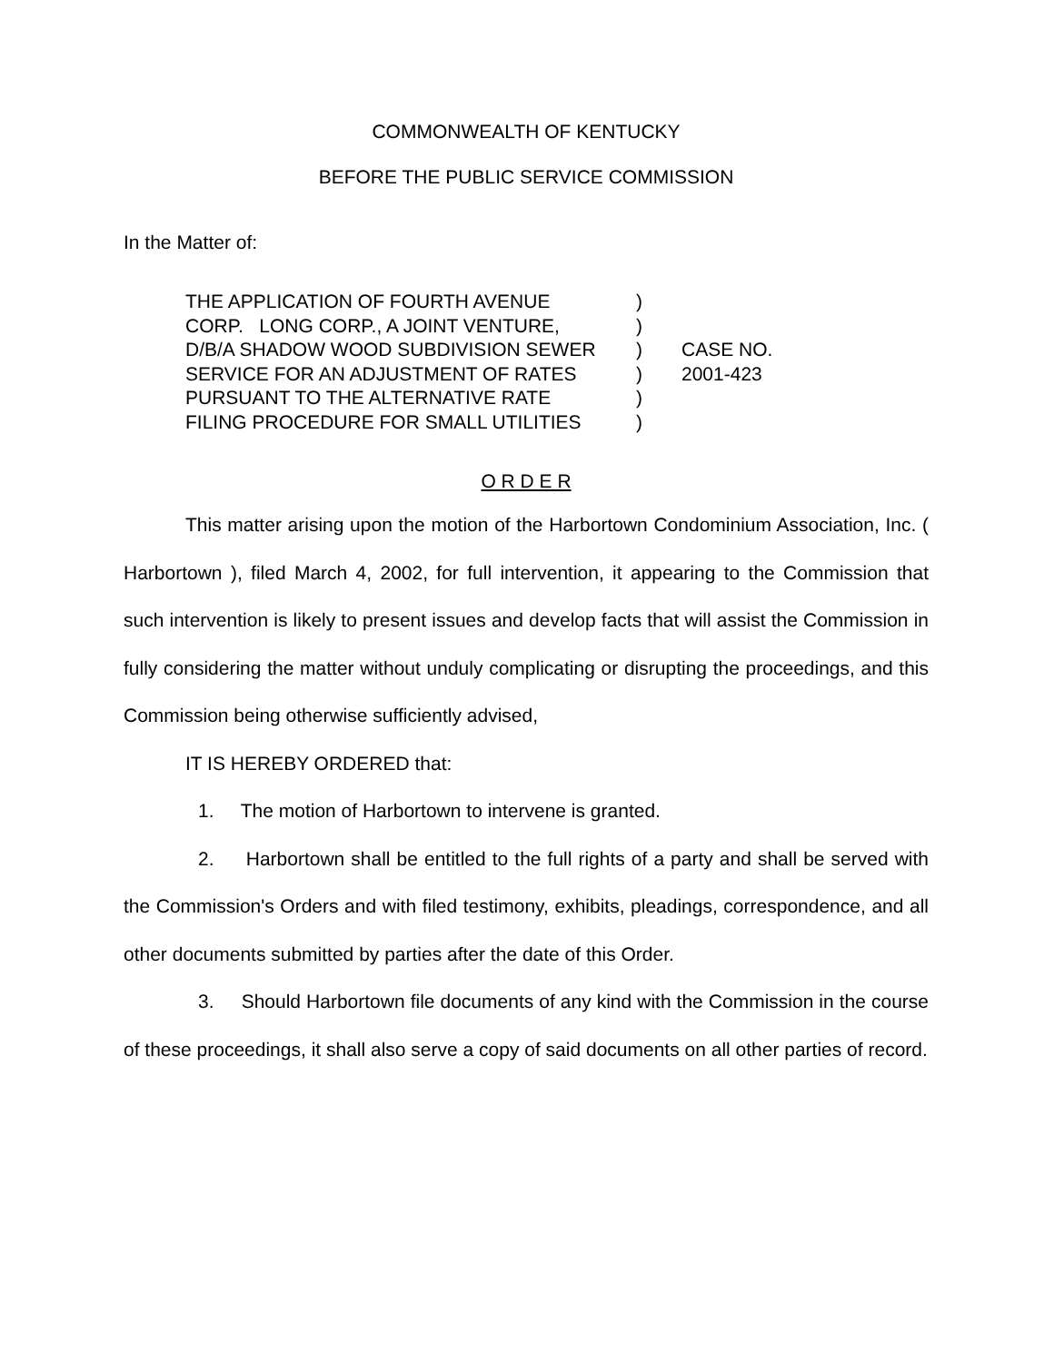COMMONWEALTH OF KENTUCKY
BEFORE THE PUBLIC SERVICE COMMISSION
In the Matter of:
THE APPLICATION OF FOURTH AVENUE
CORP. LONG CORP., A JOINT VENTURE,
D/B/A SHADOW WOOD SUBDIVISION SEWER
SERVICE FOR AN ADJUSTMENT OF RATES
PURSUANT TO THE ALTERNATIVE RATE
FILING PROCEDURE FOR SMALL UTILITIES
)
)
)
)
)
)
CASE NO.
2001-423
O R D E R
This matter arising upon the motion of the Harbortown Condominium Association, Inc. ( Harbortown ), filed March 4, 2002, for full intervention, it appearing to the Commission that such intervention is likely to present issues and develop facts that will assist the Commission in fully considering the matter without unduly complicating or disrupting the proceedings, and this Commission being otherwise sufficiently advised,
IT IS HEREBY ORDERED that:
1. The motion of Harbortown to intervene is granted.
2. Harbortown shall be entitled to the full rights of a party and shall be served with the Commission's Orders and with filed testimony, exhibits, pleadings, correspondence, and all other documents submitted by parties after the date of this Order.
3. Should Harbortown file documents of any kind with the Commission in the course of these proceedings, it shall also serve a copy of said documents on all other parties of record.